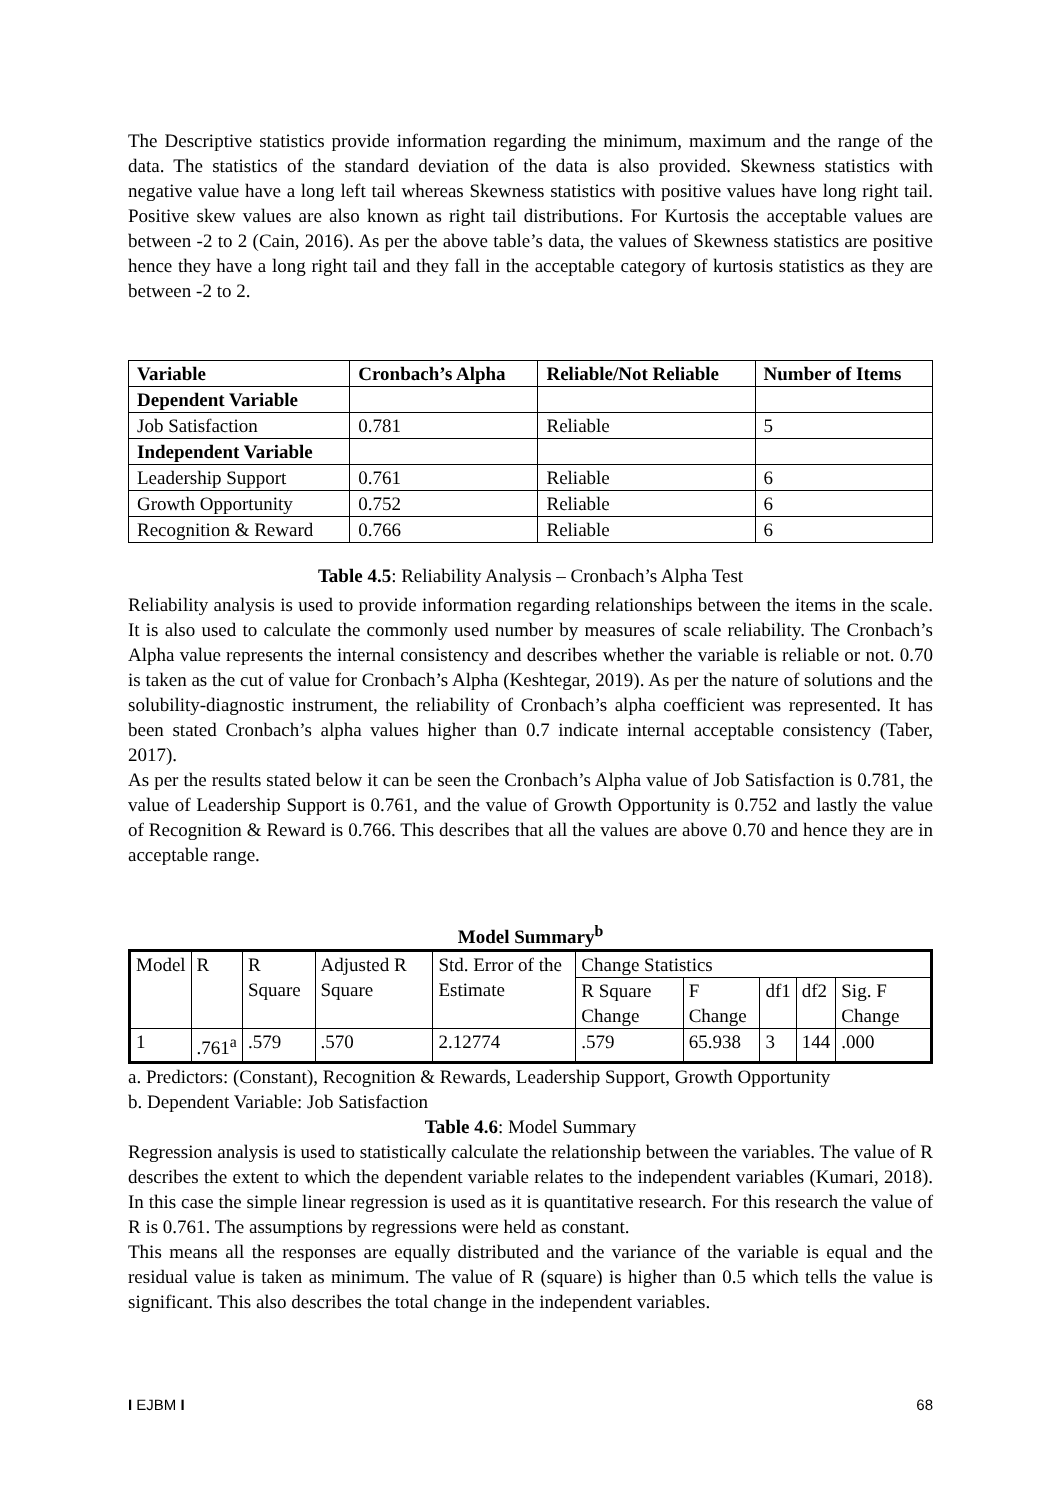The Descriptive statistics provide information regarding the minimum, maximum and the range of the data. The statistics of the standard deviation of the data is also provided. Skewness statistics with negative value have a long left tail whereas Skewness statistics with positive values have long right tail. Positive skew values are also known as right tail distributions. For Kurtosis the acceptable values are between -2 to 2 (Cain, 2016). As per the above table’s data, the values of Skewness statistics are positive hence they have a long right tail and they fall in the acceptable category of kurtosis statistics as they are between -2 to 2.
| Variable | Cronbach’s Alpha | Reliable/Not Reliable | Number of Items |
| --- | --- | --- | --- |
| Dependent Variable | | | |
| Job Satisfaction | 0.781 | Reliable | 5 |
| Independent Variable | | | |
| Leadership Support | 0.761 | Reliable | 6 |
| Growth Opportunity | 0.752 | Reliable | 6 |
| Recognition & Reward | 0.766 | Reliable | 6 |
Table 4.5: Reliability Analysis – Cronbach’s Alpha Test
Reliability analysis is used to provide information regarding relationships between the items in the scale. It is also used to calculate the commonly used number by measures of scale reliability. The Cronbach’s Alpha value represents the internal consistency and describes whether the variable is reliable or not. 0.70 is taken as the cut of value for Cronbach’s Alpha (Keshtegar, 2019). As per the nature of solutions and the solubility-diagnostic instrument, the reliability of Cronbach’s alpha coefficient was represented. It has been stated Cronbach’s alpha values higher than 0.7 indicate internal acceptable consistency (Taber, 2017).
As per the results stated below it can be seen the Cronbach’s Alpha value of Job Satisfaction is 0.781, the value of Leadership Support is 0.761, and the value of Growth Opportunity is 0.752 and lastly the value of Recognition & Reward is 0.766. This describes that all the values are above 0.70 and hence they are in acceptable range.
Model Summary<sup>b</sup>
| Model | R | R Square | Adjusted R Square | Std. Error of the Estimate | Change Statistics | | | | |
| | | | | | R Square Change | F Change | df1 | df2 | Sig. F Change |
| 1 | .761<sup>a</sup> | .579 | .570 | 2.12774 | .579 | 65.938 | 3 | 144 | .000 |
a. Predictors: (Constant), Recognition & Rewards, Leadership Support, Growth Opportunity
b. Dependent Variable: Job Satisfaction
Table 4.6: Model Summary
Regression analysis is used to statistically calculate the relationship between the variables. The value of R describes the extent to which the dependent variable relates to the independent variables (Kumari, 2018). In this case the simple linear regression is used as it is quantitative research. For this research the value of R is 0.761. The assumptions by regressions were held as constant.
This means all the responses are equally distributed and the variance of the variable is equal and the residual value is taken as minimum. The value of R (square) is higher than 0.5 which tells the value is significant. This also describes the total change in the independent variables.
I EJBM I 68